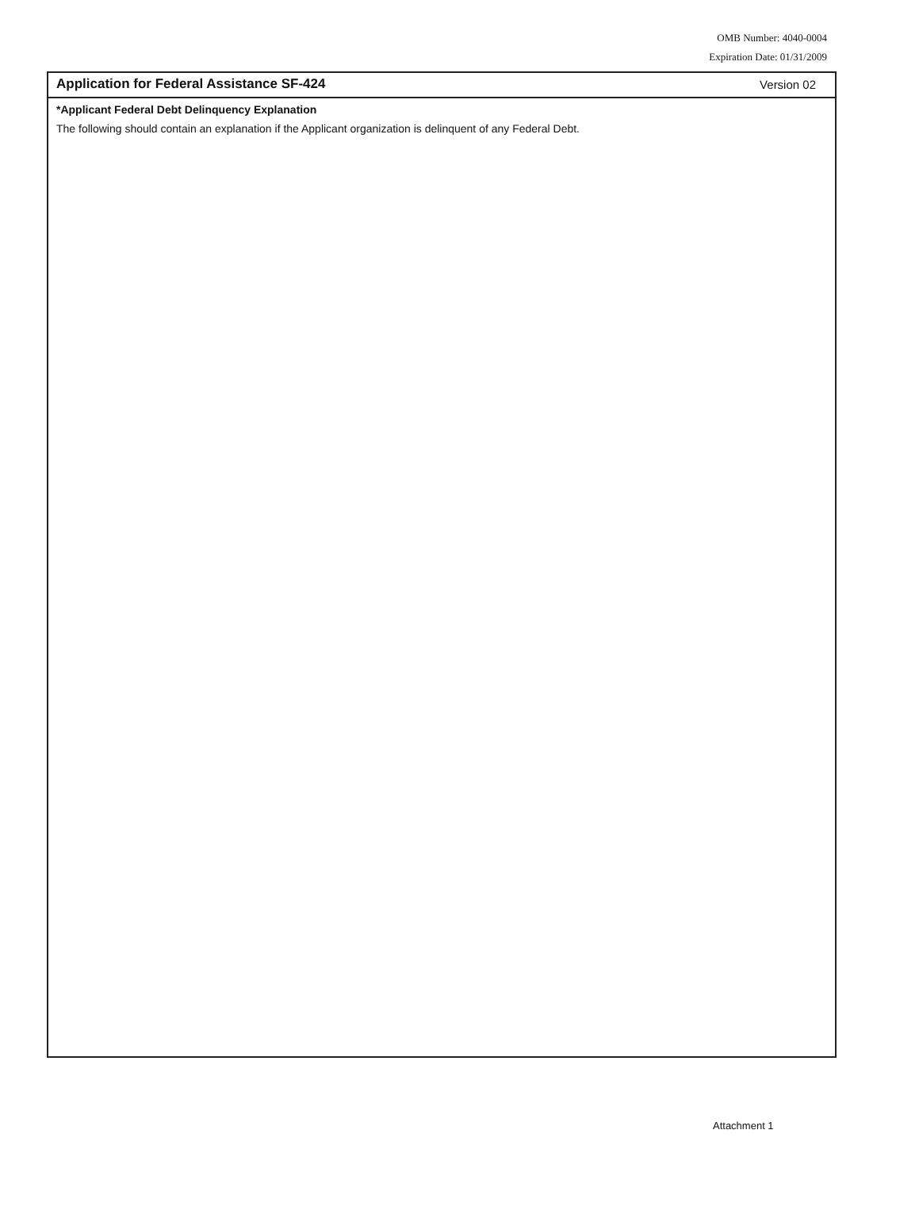OMB Number: 4040-0004
Expiration Date: 01/31/2009
Application for Federal Assistance SF-424 Version 02
*Applicant Federal Debt Delinquency Explanation
The following should contain an explanation if the Applicant organization is delinquent of any Federal Debt.
Attachment 1